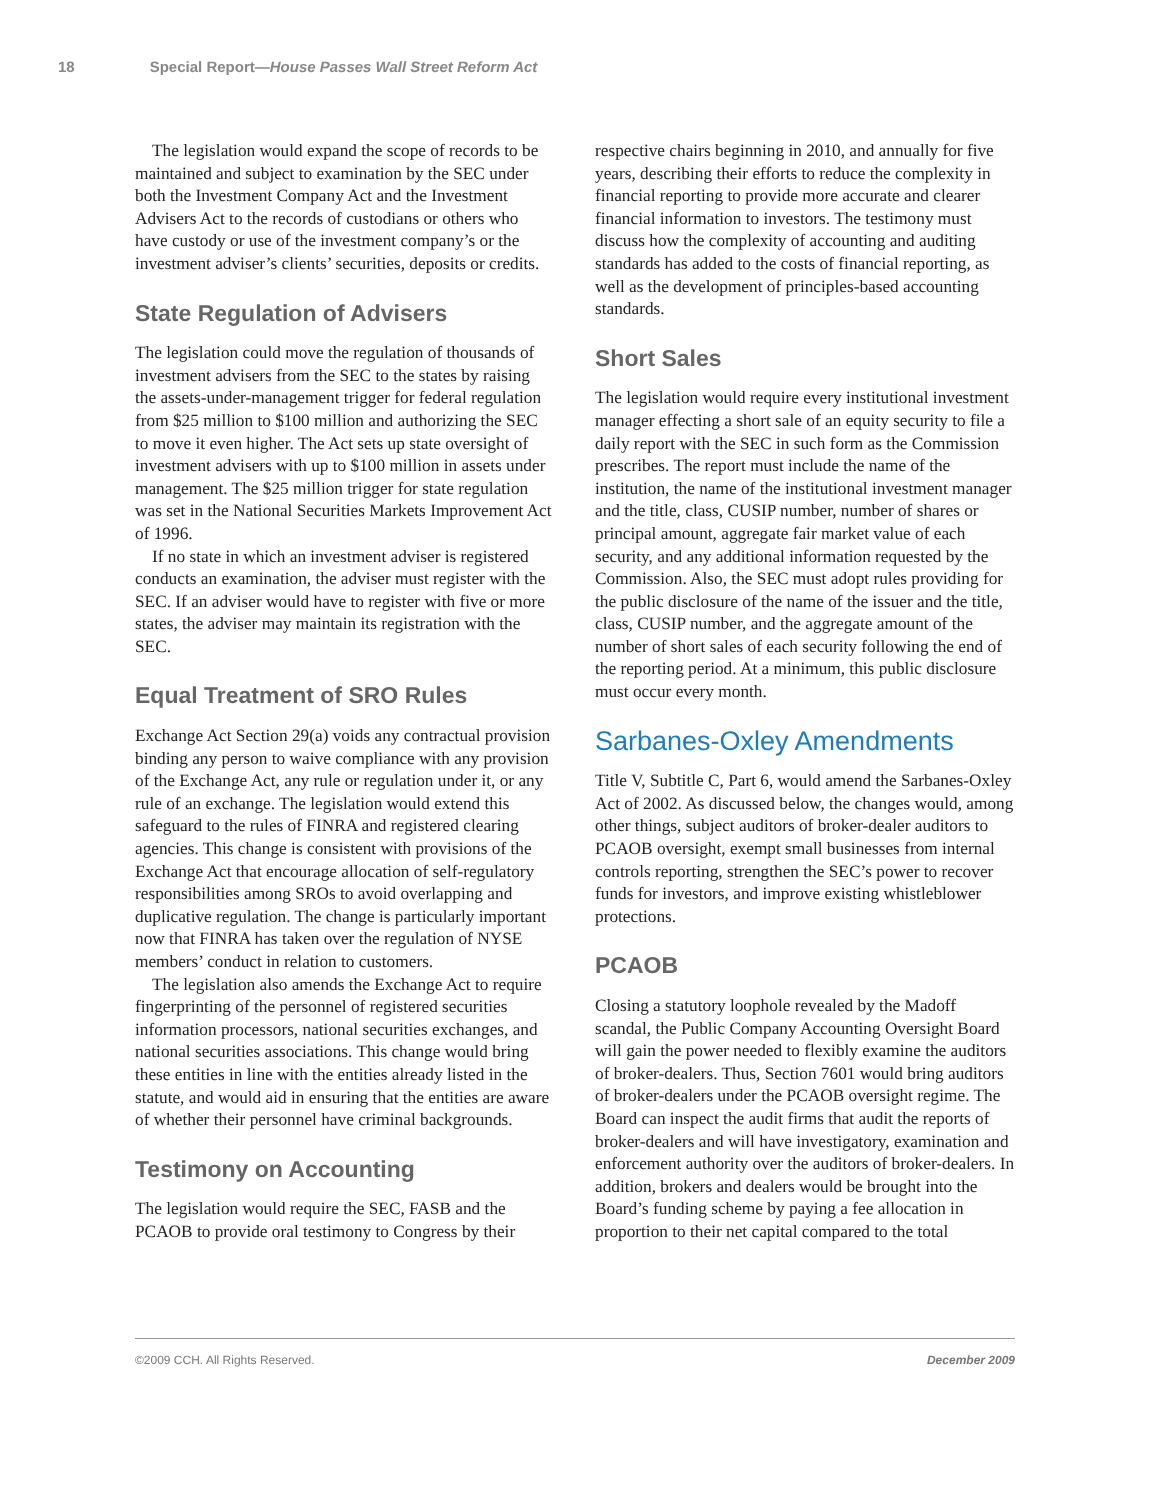18 Special Report—House Passes Wall Street Reform Act
The legislation would expand the scope of records to be maintained and subject to examination by the SEC under both the Investment Company Act and the Investment Advisers Act to the records of custodians or others who have custody or use of the investment company’s or the investment adviser’s clients’ securities, deposits or credits.
State Regulation of Advisers
The legislation could move the regulation of thousands of investment advisers from the SEC to the states by raising the assets-under-management trigger for federal regulation from $25 million to $100 million and authorizing the SEC to move it even higher. The Act sets up state oversight of investment advisers with up to $100 million in assets under management. The $25 million trigger for state regulation was set in the National Securities Markets Improvement Act of 1996.
If no state in which an investment adviser is registered conducts an examination, the adviser must register with the SEC. If an adviser would have to register with five or more states, the adviser may maintain its registration with the SEC.
Equal Treatment of SRO Rules
Exchange Act Section 29(a) voids any contractual provision binding any person to waive compliance with any provision of the Exchange Act, any rule or regulation under it, or any rule of an exchange. The legislation would extend this safeguard to the rules of FINRA and registered clearing agencies. This change is consistent with provisions of the Exchange Act that encourage allocation of self-regulatory responsibilities among SROs to avoid overlapping and duplicative regulation. The change is particularly important now that FINRA has taken over the regulation of NYSE members’ conduct in relation to customers.
The legislation also amends the Exchange Act to require fingerprinting of the personnel of registered securities information processors, national securities exchanges, and national securities associations. This change would bring these entities in line with the entities already listed in the statute, and would aid in ensuring that the entities are aware of whether their personnel have criminal backgrounds.
Testimony on Accounting
The legislation would require the SEC, FASB and the PCAOB to provide oral testimony to Congress by their
respective chairs beginning in 2010, and annually for five years, describing their efforts to reduce the complexity in financial reporting to provide more accurate and clearer financial information to investors. The testimony must discuss how the complexity of accounting and auditing standards has added to the costs of financial reporting, as well as the development of principles-based accounting standards.
Short Sales
The legislation would require every institutional investment manager effecting a short sale of an equity security to file a daily report with the SEC in such form as the Commission prescribes. The report must include the name of the institution, the name of the institutional investment manager and the title, class, CUSIP number, number of shares or principal amount, aggregate fair market value of each security, and any additional information requested by the Commission. Also, the SEC must adopt rules providing for the public disclosure of the name of the issuer and the title, class, CUSIP number, and the aggregate amount of the number of short sales of each security following the end of the reporting period. At a minimum, this public disclosure must occur every month.
Sarbanes-Oxley Amendments
Title V, Subtitle C, Part 6, would amend the Sarbanes-Oxley Act of 2002. As discussed below, the changes would, among other things, subject auditors of broker-dealer auditors to PCAOB oversight, exempt small businesses from internal controls reporting, strengthen the SEC’s power to recover funds for investors, and improve existing whistleblower protections.
PCAOB
Closing a statutory loophole revealed by the Madoff scandal, the Public Company Accounting Oversight Board will gain the power needed to flexibly examine the auditors of broker-dealers. Thus, Section 7601 would bring auditors of broker-dealers under the PCAOB oversight regime. The Board can inspect the audit firms that audit the reports of broker-dealers and will have investigatory, examination and enforcement authority over the auditors of broker-dealers. In addition, brokers and dealers would be brought into the Board’s funding scheme by paying a fee allocation in proportion to their net capital compared to the total
©2009 CCH. All Rights Reserved. December 2009